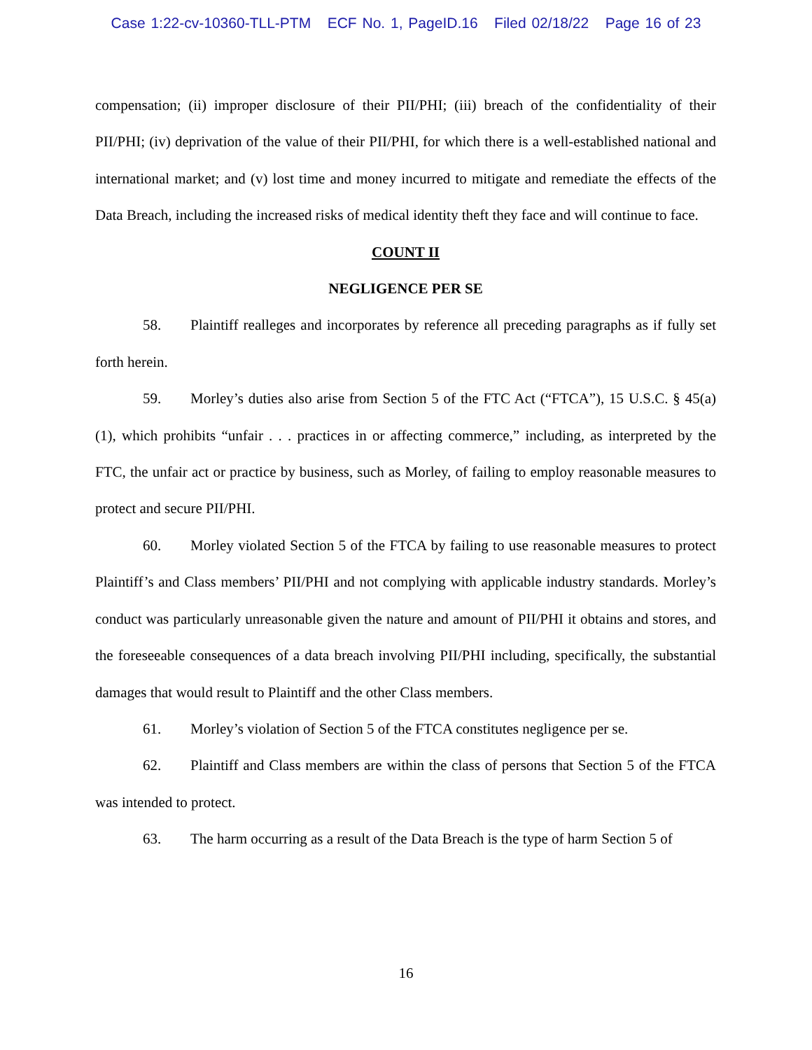Case 1:22-cv-10360-TLL-PTM ECF No. 1, PageID.16 Filed 02/18/22 Page 16 of 23
compensation; (ii) improper disclosure of their PII/PHI; (iii) breach of the confidentiality of their PII/PHI; (iv) deprivation of the value of their PII/PHI, for which there is a well-established national and international market; and (v) lost time and money incurred to mitigate and remediate the effects of the Data Breach, including the increased risks of medical identity theft they face and will continue to face.
COUNT II
NEGLIGENCE PER SE
58. Plaintiff realleges and incorporates by reference all preceding paragraphs as if fully set forth herein.
59. Morley’s duties also arise from Section 5 of the FTC Act (“FTCA”), 15 U.S.C. § 45(a)(1), which prohibits “unfair . . . practices in or affecting commerce,” including, as interpreted by the FTC, the unfair act or practice by business, such as Morley, of failing to employ reasonable measures to protect and secure PII/PHI.
60. Morley violated Section 5 of the FTCA by failing to use reasonable measures to protect Plaintiff’s and Class members’ PII/PHI and not complying with applicable industry standards. Morley’s conduct was particularly unreasonable given the nature and amount of PII/PHI it obtains and stores, and the foreseeable consequences of a data breach involving PII/PHI including, specifically, the substantial damages that would result to Plaintiff and the other Class members.
61. Morley’s violation of Section 5 of the FTCA constitutes negligence per se.
62. Plaintiff and Class members are within the class of persons that Section 5 of the FTCA was intended to protect.
63. The harm occurring as a result of the Data Breach is the type of harm Section 5 of
16